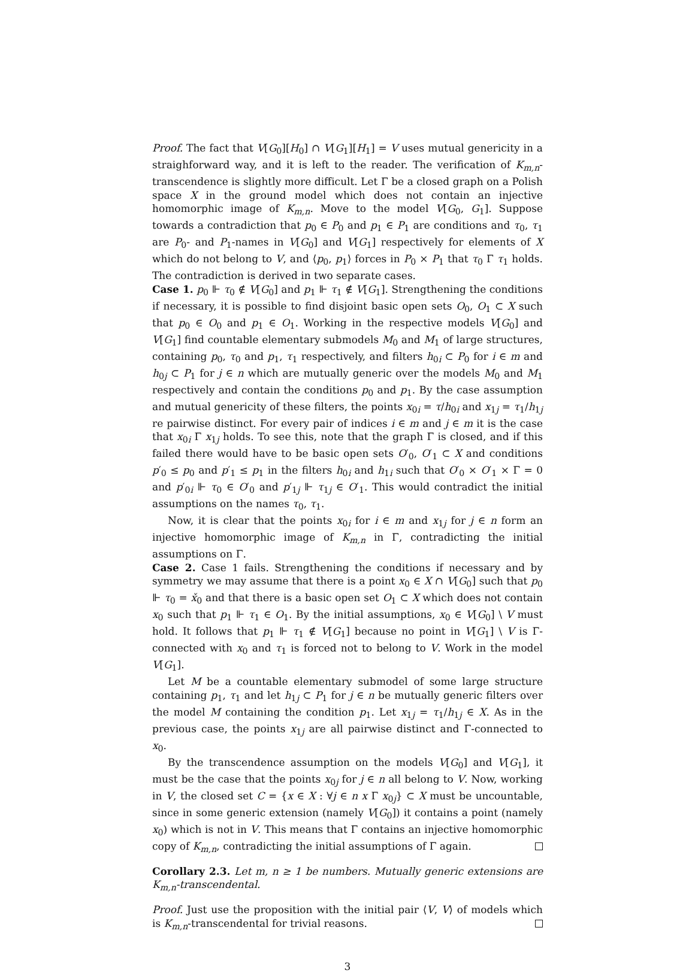Proof. The fact that V[G<sub>0</sub>][H<sub>0</sub>] ∩ V[G<sub>1</sub>][H<sub>1</sub>] = V uses mutual genericity in a straighforward way, and it is left to the reader. The verification of K<sub>m,n</sub>-transcendence is slightly more difficult. Let Γ be a closed graph on a Polish space X in the ground model which does not contain an injective homomorphic image of K<sub>m,n</sub>. Move to the model V[G<sub>0</sub>, G<sub>1</sub>]. Suppose towards a contradiction that p<sub>0</sub> ∈ P<sub>0</sub> and p<sub>1</sub> ∈ P<sub>1</sub> are conditions and τ<sub>0</sub>, τ<sub>1</sub> are P<sub>0</sub>- and P<sub>1</sub>-names in V[G<sub>0</sub>] and V[G<sub>1</sub>] respectively for elements of X which do not belong to V, and ⟨p<sub>0</sub>, p<sub>1</sub>⟩ forces in P<sub>0</sub> × P<sub>1</sub> that τ<sub>0</sub> Γ τ<sub>1</sub> holds. The contradiction is derived in two separate cases.
Case 1. p<sub>0</sub> ⊩ τ<sub>0</sub> ∉ V[G<sub>0</sub>] and p<sub>1</sub> ⊩ τ<sub>1</sub> ∉ V[G<sub>1</sub>]. Strengthening the conditions if necessary, it is possible to find disjoint basic open sets O<sub>0</sub>, O<sub>1</sub> ⊂ X such that p<sub>0</sub> ∈ O<sub>0</sub> and p<sub>1</sub> ∈ O<sub>1</sub>. Working in the respective models V[G<sub>0</sub>] and V[G<sub>1</sub>] find countable elementary submodels M<sub>0</sub> and M<sub>1</sub> of large structures, containing p<sub>0</sub>, τ<sub>0</sub> and p<sub>1</sub>, τ<sub>1</sub> respectively, and filters h<sub>0i</sub> ⊂ P<sub>0</sub> for i ∈ m and h<sub>0j</sub> ⊂ P<sub>1</sub> for j ∈ n which are mutually generic over the models M<sub>0</sub> and M<sub>1</sub> respectively and contain the conditions p<sub>0</sub> and p<sub>1</sub>. By the case assumption and mutual genericity of these filters, the points x<sub>0i</sub> = τ/h<sub>0i</sub> and x<sub>1j</sub> = τ<sub>1</sub>/h<sub>1j</sub> re pairwise distinct. For every pair of indices i ∈ m and j ∈ m it is the case that x<sub>0i</sub> Γ x<sub>1j</sub> holds. To see this, note that the graph Γ is closed, and if this failed there would have to be basic open sets O′<sub>0</sub>, O′<sub>1</sub> ⊂ X and conditions p′<sub>0</sub> ≤ p<sub>0</sub> and p′<sub>1</sub> ≤ p<sub>1</sub> in the filters h<sub>0i</sub> and h<sub>1i</sub> such that O′<sub>0</sub> × O′<sub>1</sub> × Γ = 0 and p′<sub>0i</sub> ⊩ τ<sub>0</sub> ∈ O′<sub>0</sub> and p′<sub>1j</sub> ⊩ τ<sub>1j</sub> ∈ O′<sub>1</sub>. This would contradict the initial assumptions on the names τ<sub>0</sub>, τ<sub>1</sub>.
Now, it is clear that the points x<sub>0i</sub> for i ∈ m and x<sub>1j</sub> for j ∈ n form an injective homomorphic image of K<sub>m,n</sub> in Γ, contradicting the initial assumptions on Γ.
Case 2. Case 1 fails. Strengthening the conditions if necessary and by symmetry we may assume that there is a point x<sub>0</sub> ∈ X ∩ V[G<sub>0</sub>] such that p<sub>0</sub> ⊩ τ<sub>0</sub> = x̌<sub>0</sub> and that there is a basic open set O<sub>1</sub> ⊂ X which does not contain x<sub>0</sub> such that p<sub>1</sub> ⊩ τ<sub>1</sub> ∈ O<sub>1</sub>. By the initial assumptions, x<sub>0</sub> ∈ V[G<sub>0</sub>] \ V must hold. It follows that p<sub>1</sub> ⊩ τ<sub>1</sub> ∉ V[G<sub>1</sub>] because no point in V[G<sub>1</sub>] \ V is Γ-connected with x<sub>0</sub> and τ<sub>1</sub> is forced not to belong to V. Work in the model V[G<sub>1</sub>].
Let M be a countable elementary submodel of some large structure containing p<sub>1</sub>, τ<sub>1</sub> and let h<sub>1j</sub> ⊂ P<sub>1</sub> for j ∈ n be mutually generic filters over the model M containing the condition p<sub>1</sub>. Let x<sub>1j</sub> = τ<sub>1</sub>/h<sub>1j</sub> ∈ X. As in the previous case, the points x<sub>1j</sub> are all pairwise distinct and Γ-connected to x<sub>0</sub>.
By the transcendence assumption on the models V[G<sub>0</sub>] and V[G<sub>1</sub>], it must be the case that the points x<sub>0j</sub> for j ∈ n all belong to V. Now, working in V, the closed set C = {x ∈ X : ∀j ∈ n x Γ x<sub>0j</sub>} ⊂ X must be uncountable, since in some generic extension (namely V[G<sub>0</sub>]) it contains a point (namely x<sub>0</sub>) which is not in V. This means that Γ contains an injective homomorphic copy of K<sub>m,n</sub>, contradicting the initial assumptions of Γ again.
Corollary 2.3. Let m, n ≥ 1 be numbers. Mutually generic extensions are K<sub>m,n</sub>-transcendental.
Proof. Just use the proposition with the initial pair ⟨V, V⟩ of models which is K<sub>m,n</sub>-transcendental for trivial reasons.
3